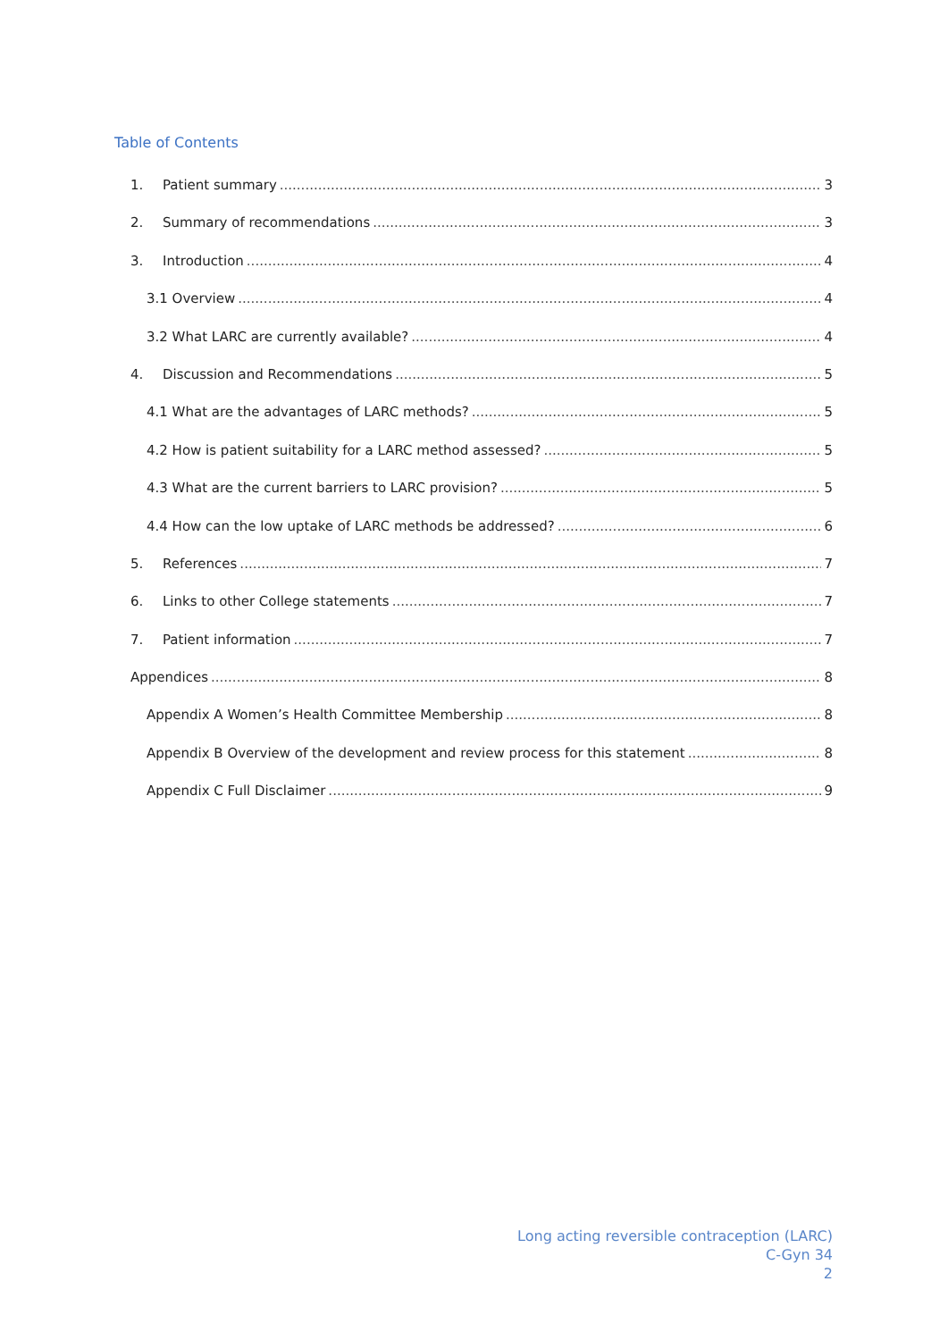Table of Contents
1. Patient summary 3
2. Summary of recommendations 3
3. Introduction 4
3.1 Overview 4
3.2 What LARC are currently available? 4
4. Discussion and Recommendations 5
4.1 What are the advantages of LARC methods? 5
4.2 How is patient suitability for a LARC method assessed? 5
4.3 What are the current barriers to LARC provision? 5
4.4 How can the low uptake of LARC methods be addressed? 6
5. References 7
6. Links to other College statements 7
7. Patient information 7
Appendices 8
Appendix A Women’s Health Committee Membership 8
Appendix B Overview of the development and review process for this statement 8
Appendix C Full Disclaimer 9
Long acting reversible contraception (LARC)
C-Gyn 34
2